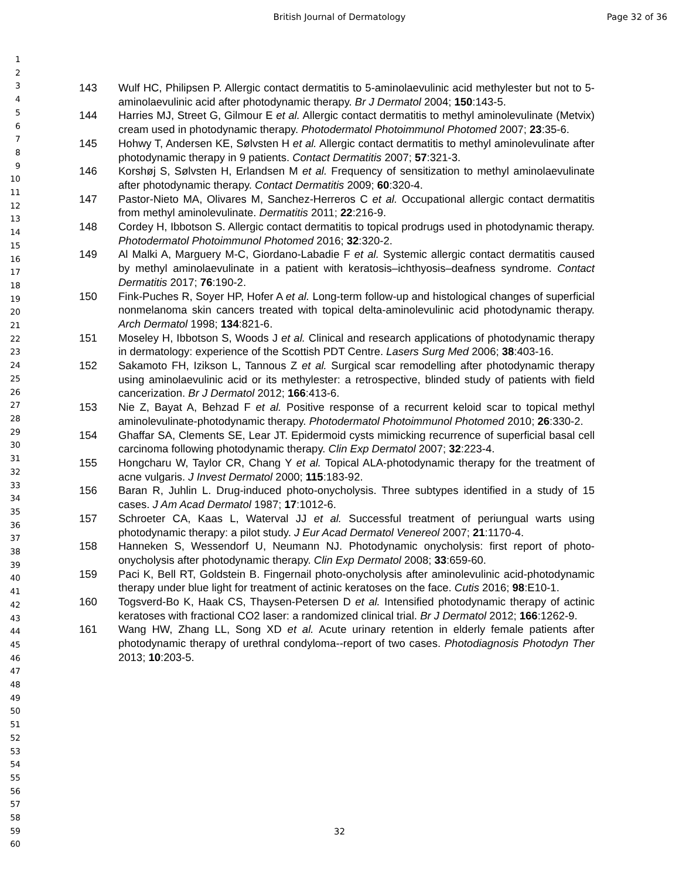British Journal of Dermatology Page 32 of 36
1
2
3
4
5
6
7
8
9
10
11
12
13
14
15
16
17
18
19
20
21
22
23
24
25
26
27
28
29
30
31
32
33
34
35
36
37
38
39
40
41
42
43
44
45
46
47
48
49
50
51
52
53
54
55
56
57
58
59
60
143 Wulf HC, Philipsen P. Allergic contact dermatitis to 5-aminolaevulinic acid methylester but not to 5-aminolaevulinic acid after photodynamic therapy. Br J Dermatol 2004; 150:143-5.
144 Harries MJ, Street G, Gilmour E et al. Allergic contact dermatitis to methyl aminolevulinate (Metvix) cream used in photodynamic therapy. Photodermatol Photoimmunol Photomed 2007; 23:35-6.
145 Hohwy T, Andersen KE, Sølvsten H et al. Allergic contact dermatitis to methyl aminolevulinate after photodynamic therapy in 9 patients. Contact Dermatitis 2007; 57:321-3.
146 Korshøj S, Sølvsten H, Erlandsen M et al. Frequency of sensitization to methyl aminolaevulinate after photodynamic therapy. Contact Dermatitis 2009; 60:320-4.
147 Pastor-Nieto MA, Olivares M, Sanchez-Herreros C et al. Occupational allergic contact dermatitis from methyl aminolevulinate. Dermatitis 2011; 22:216-9.
148 Cordey H, Ibbotson S. Allergic contact dermatitis to topical prodrugs used in photodynamic therapy. Photodermatol Photoimmunol Photomed 2016; 32:320-2.
149 Al Malki A, Marguery M-C, Giordano-Labadie F et al. Systemic allergic contact dermatitis caused by methyl aminolaevulinate in a patient with keratosis–ichthyosis–deafness syndrome. Contact Dermatitis 2017; 76:190-2.
150 Fink-Puches R, Soyer HP, Hofer A et al. Long-term follow-up and histological changes of superficial nonmelanoma skin cancers treated with topical delta-aminolevulinic acid photodynamic therapy. Arch Dermatol 1998; 134:821-6.
151 Moseley H, Ibbotson S, Woods J et al. Clinical and research applications of photodynamic therapy in dermatology: experience of the Scottish PDT Centre. Lasers Surg Med 2006; 38:403-16.
152 Sakamoto FH, Izikson L, Tannous Z et al. Surgical scar remodelling after photodynamic therapy using aminolaevulinic acid or its methylester: a retrospective, blinded study of patients with field cancerization. Br J Dermatol 2012; 166:413-6.
153 Nie Z, Bayat A, Behzad F et al. Positive response of a recurrent keloid scar to topical methyl aminolevulinate-photodynamic therapy. Photodermatol Photoimmunol Photomed 2010; 26:330-2.
154 Ghaffar SA, Clements SE, Lear JT. Epidermoid cysts mimicking recurrence of superficial basal cell carcinoma following photodynamic therapy. Clin Exp Dermatol 2007; 32:223-4.
155 Hongcharu W, Taylor CR, Chang Y et al. Topical ALA-photodynamic therapy for the treatment of acne vulgaris. J Invest Dermatol 2000; 115:183-92.
156 Baran R, Juhlin L. Drug-induced photo-onycholysis. Three subtypes identified in a study of 15 cases. J Am Acad Dermatol 1987; 17:1012-6.
157 Schroeter CA, Kaas L, Waterval JJ et al. Successful treatment of periungual warts using photodynamic therapy: a pilot study. J Eur Acad Dermatol Venereol 2007; 21:1170-4.
158 Hanneken S, Wessendorf U, Neumann NJ. Photodynamic onycholysis: first report of photo-onycholysis after photodynamic therapy. Clin Exp Dermatol 2008; 33:659-60.
159 Paci K, Bell RT, Goldstein B. Fingernail photo-onycholysis after aminolevulinic acid-photodynamic therapy under blue light for treatment of actinic keratoses on the face. Cutis 2016; 98:E10-1.
160 Togsverd-Bo K, Haak CS, Thaysen-Petersen D et al. Intensified photodynamic therapy of actinic keratoses with fractional CO2 laser: a randomized clinical trial. Br J Dermatol 2012; 166:1262-9.
161 Wang HW, Zhang LL, Song XD et al. Acute urinary retention in elderly female patients after photodynamic therapy of urethral condyloma--report of two cases. Photodiagnosis Photodyn Ther 2013; 10:203-5.
32